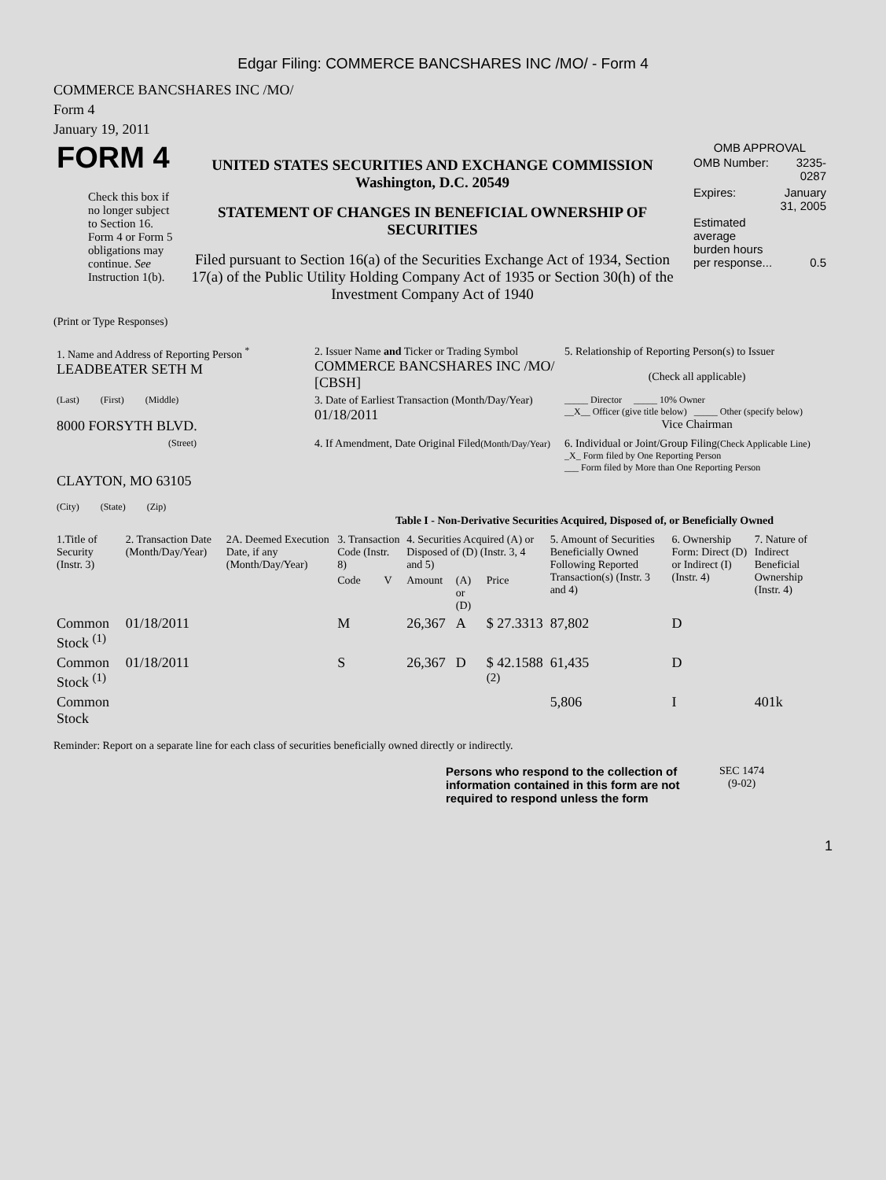Edgar Filing: COMMERCE BANCSHARES INC /MO/ - Form 4
COMMERCE BANCSHARES INC /MO/
Form 4
January 19, 2011
| FORM 4 Check this box if no longer subject to Section 16. Form 4 or Form 5 obligations may continue. See Instruction 1(b). | UNITED STATES SECURITIES AND EXCHANGE COMMISSION Washington, D.C. 20549 STATEMENT OF CHANGES IN BENEFICIAL OWNERSHIP OF SECURITIES Filed pursuant to Section 16(a) of the Securities Exchange Act of 1934, Section 17(a) of the Public Utility Holding Company Act of 1935 or Section 30(h) of the Investment Company Act of 1940 | OMB APPROVAL / OMB Number: / 3235-0287 / / Expires: / January 31, 2005 / / Estimated average burden hours per response... / 0.5 / |
(Print or Type Responses)
| 1. Name and Address of Reporting Person <sup>*</sup> LEADBEATER SETH M | 2. Issuer Name and Ticker or Trading Symbol COMMERCE BANCSHARES INC /MO/ [CBSH] | 5. Relationship of Reporting Person(s) to Issuer (Check all applicable) |
| (Last) (First) (Middle) 8000 FORSYTH BLVD. | 3. Date of Earliest Transaction (Month/Day/Year) 01/18/2011 | _____ Director _____ 10% Owner __X__ Officer (give title below) _____ Other (specify below) Vice Chairman |
| (Street) CLAYTON, MO 63105 (City) (State) (Zip) | 4. If Amendment, Date Original Filed (Month/Day/Year) | 6. Individual or Joint/Group Filing (Check Applicable Line) _X_ Form filed by One Reporting Person ___ Form filed by More than One Reporting Person |
Table I - Non-Derivative Securities Acquired, Disposed of, or Beneficially Owned
| 1.Title of Security (Instr. 3) | 2. Transaction Date (Month/Day/Year) | 2A. Deemed Execution Date, if any (Month/Day/Year) | 3. Transaction Code (Instr. 8) | | 4. Securities Acquired (A) or Disposed of (D) (Instr. 3, 4 and 5) | | | 5. Amount of Securities Beneficially Owned Following Reported Transaction(s) (Instr. 3 and 4) | 6. Ownership Form: Direct (D) or Indirect (I) (Instr. 4) | 7. Nature of Indirect Beneficial Ownership (Instr. 4) |
| --- | --- | --- | --- | --- | --- | --- | --- | --- | --- | --- |
| | | | Code | V | Amount | (A) or (D) | Price | | | |
| Common Stock <sup>(1)</sup> | 01/18/2011 | | M | | 26,367 | A | $ 27.3313 | 87,802 | D | |
| Common Stock <sup>(1)</sup> | 01/18/2011 | | S | | 26,367 | D | $ 42.1588 <sup>(2)</sup> | 61,435 | D | |
| Common Stock | | | | | | | | 5,806 | I | 401k |
Reminder: Report on a separate line for each class of securities beneficially owned directly or indirectly.
| Persons who respond to the collection of information contained in this form are not required to respond unless the form | SEC 1474 (9-02) |
1